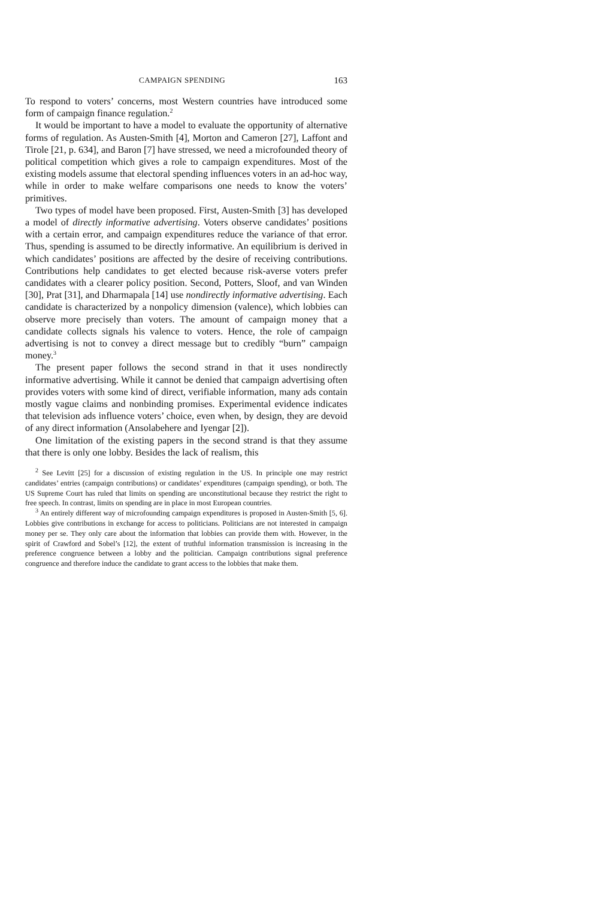CAMPAIGN SPENDING 163
To respond to voters’ concerns, most Western countries have introduced some form of campaign finance regulation.<sup>2</sup>
It would be important to have a model to evaluate the opportunity of alternative forms of regulation. As Austen-Smith [4], Morton and Cameron [27], Laffont and Tirole [21, p. 634], and Baron [7] have stressed, we need a microfounded theory of political competition which gives a role to campaign expenditures. Most of the existing models assume that electoral spending influences voters in an ad-hoc way, while in order to make welfare comparisons one needs to know the voters’ primitives.
Two types of model have been proposed. First, Austen-Smith [3] has developed a model of directly informative advertising. Voters observe candidates’ positions with a certain error, and campaign expenditures reduce the variance of that error. Thus, spending is assumed to be directly informative. An equilibrium is derived in which candidates’ positions are affected by the desire of receiving contributions. Contributions help candidates to get elected because risk-averse voters prefer candidates with a clearer policy position. Second, Potters, Sloof, and van Winden [30], Prat [31], and Dharmapala [14] use nondirectly informative advertising. Each candidate is characterized by a nonpolicy dimension (valence), which lobbies can observe more precisely than voters. The amount of campaign money that a candidate collects signals his valence to voters. Hence, the role of campaign advertising is not to convey a direct message but to credibly “burn” campaign money.<sup>3</sup>
The present paper follows the second strand in that it uses nondirectly informative advertising. While it cannot be denied that campaign advertising often provides voters with some kind of direct, verifiable information, many ads contain mostly vague claims and nonbinding promises. Experimental evidence indicates that television ads influence voters’ choice, even when, by design, they are devoid of any direct information (Ansolabehere and Iyengar [2]).
One limitation of the existing papers in the second strand is that they assume that there is only one lobby. Besides the lack of realism, this
<sup>2</sup> See Levitt [25] for a discussion of existing regulation in the US. In principle one may restrict candidates’ entries (campaign contributions) or candidates’ expenditures (campaign spending), or both. The US Supreme Court has ruled that limits on spending are unconstitutional because they restrict the right to free speech. In contrast, limits on spending are in place in most European countries.
<sup>3</sup> An entirely different way of microfounding campaign expenditures is proposed in Austen-Smith [5, 6]. Lobbies give contributions in exchange for access to politicians. Politicians are not interested in campaign money per se. They only care about the information that lobbies can provide them with. However, in the spirit of Crawford and Sobel’s [12], the extent of truthful information transmission is increasing in the preference congruence between a lobby and the politician. Campaign contributions signal preference congruence and therefore induce the candidate to grant access to the lobbies that make them.